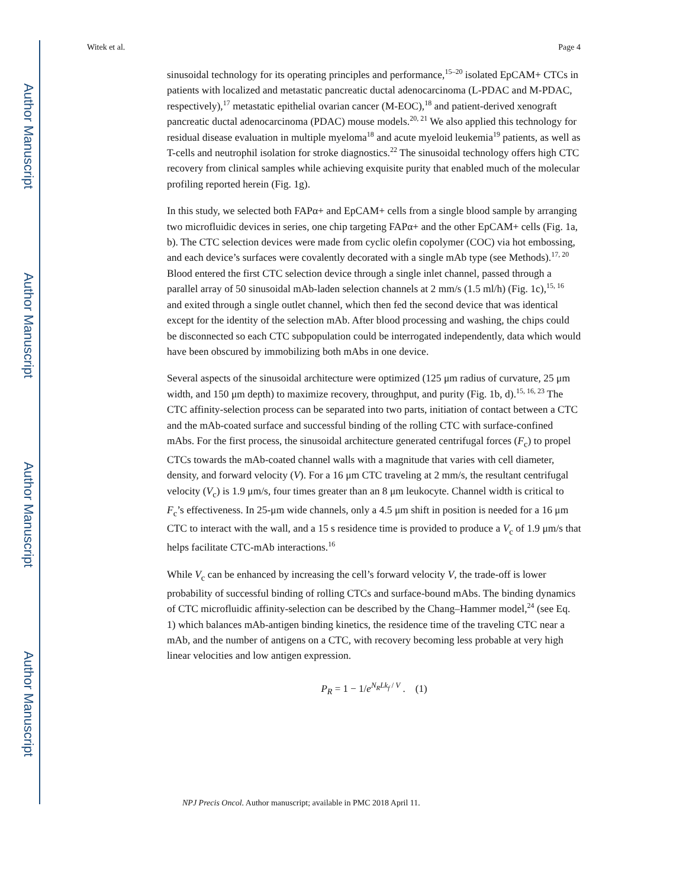Author Manuscript
Author Manuscript
Author Manuscript
Author Manuscript
Witek et al. Page 4
sinusoidal technology for its operating principles and performance,<sup>15–20</sup> isolated EpCAM+ CTCs in patients with localized and metastatic pancreatic ductal adenocarcinoma (L-PDAC and M-PDAC, respectively),<sup>17</sup> metastatic epithelial ovarian cancer (M-EOC),<sup>18</sup> and patient-derived xenograft pancreatic ductal adenocarcinoma (PDAC) mouse models.<sup>20, 21</sup> We also applied this technology for residual disease evaluation in multiple myeloma<sup>18</sup> and acute myeloid leukemia<sup>19</sup> patients, as well as T-cells and neutrophil isolation for stroke diagnostics.<sup>22</sup> The sinusoidal technology offers high CTC recovery from clinical samples while achieving exquisite purity that enabled much of the molecular profiling reported herein (Fig. 1g).
In this study, we selected both FAPα+ and EpCAM+ cells from a single blood sample by arranging two microfluidic devices in series, one chip targeting FAPα+ and the other EpCAM+ cells (Fig. 1a, b). The CTC selection devices were made from cyclic olefin copolymer (COC) via hot embossing, and each device’s surfaces were covalently decorated with a single mAb type (see Methods).<sup>17, 20</sup> Blood entered the first CTC selection device through a single inlet channel, passed through a parallel array of 50 sinusoidal mAb-laden selection channels at 2 mm/s (1.5 ml/h) (Fig. 1c),<sup>15, 16</sup> and exited through a single outlet channel, which then fed the second device that was identical except for the identity of the selection mAb. After blood processing and washing, the chips could be disconnected so each CTC subpopulation could be interrogated independently, data which would have been obscured by immobilizing both mAbs in one device.
Several aspects of the sinusoidal architecture were optimized (125 μm radius of curvature, 25 μm width, and 150 μm depth) to maximize recovery, throughput, and purity (Fig. 1b, d).<sup>15, 16, 23</sup> The CTC affinity-selection process can be separated into two parts, initiation of contact between a CTC and the mAb-coated surface and successful binding of the rolling CTC with surface-confined mAbs. For the first process, the sinusoidal architecture generated centrifugal forces (F<sub>c</sub>) to propel CTCs towards the mAb-coated channel walls with a magnitude that varies with cell diameter, density, and forward velocity (V). For a 16 μm CTC traveling at 2 mm/s, the resultant centrifugal velocity (V<sub>c</sub>) is 1.9 μm/s, four times greater than an 8 μm leukocyte. Channel width is critical to F<sub>c</sub>’s effectiveness. In 25-μm wide channels, only a 4.5 μm shift in position is needed for a 16 μm CTC to interact with the wall, and a 15 s residence time is provided to produce a V<sub>c</sub> of 1.9 μm/s that helps facilitate CTC-mAb interactions.<sup>16</sup>
While V<sub>c</sub> can be enhanced by increasing the cell’s forward velocity V, the trade-off is lower probability of successful binding of rolling CTCs and surface-bound mAbs. The binding dynamics of CTC microfluidic affinity-selection can be described by the Chang–Hammer model,<sup>24</sup> (see Eq. 1) which balances mAb-antigen binding kinetics, the residence time of the traveling CTC near a mAb, and the number of antigens on a CTC, with recovery becoming less probable at very high linear velocities and low antigen expression.
P<sub>R</sub> = 1 − 1/e<sup>N<sub>R</sub>Lk<sub>f</sub> / V</sup> . (1)
NPJ Precis Oncol. Author manuscript; available in PMC 2018 April 11.